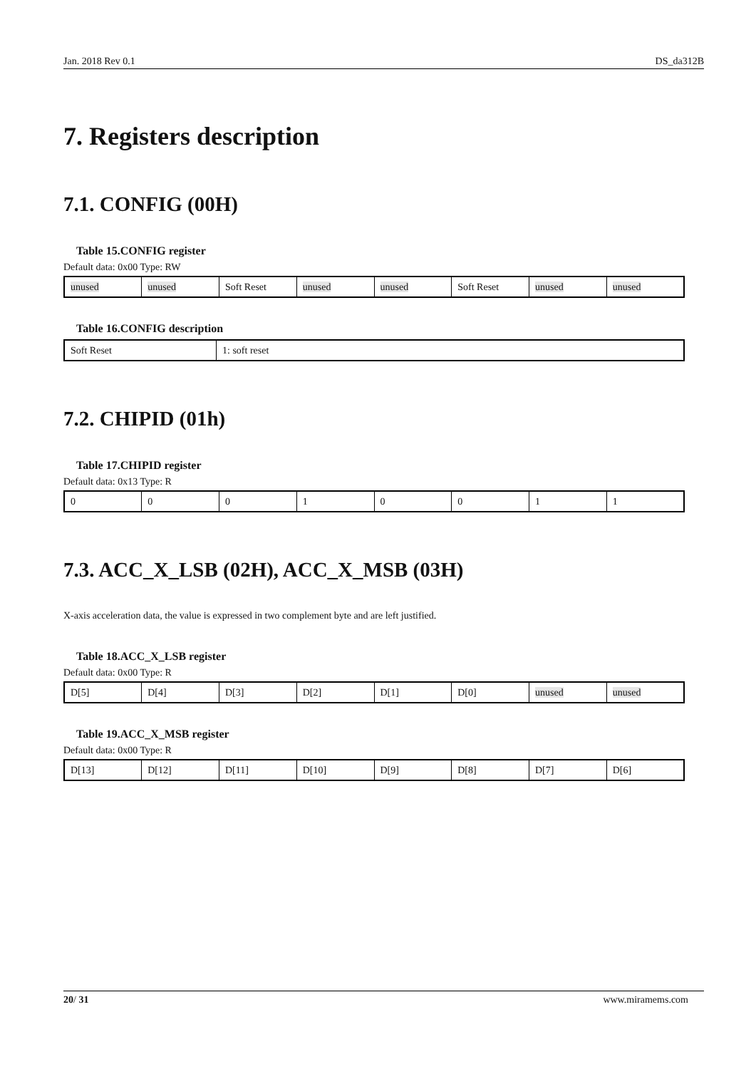Jan. 2018 Rev 0.1 DS_da312B
7. Registers description
7.1. CONFIG (00H)
Table 15.CONFIG register
Default data: 0x00 Type: RW
| unused | unused | Soft Reset | unused | unused | Soft Reset | unused | unused |
Table 16.CONFIG description
| Soft Reset | 1: soft reset |
7.2. CHIPID (01h)
Table 17.CHIPID register
Default data: 0x13 Type: R
| 0 | 0 | 0 | 1 | 0 | 0 | 1 | 1 |
7.3. ACC_X_LSB (02H), ACC_X_MSB (03H)
X-axis acceleration data, the value is expressed in two complement byte and are left justified.
Table 18.ACC_X_LSB register
Default data: 0x00 Type: R
| D[5] | D[4] | D[3] | D[2] | D[1] | D[0] | unused | unused |
Table 19.ACC_X_MSB register
Default data: 0x00 Type: R
| D[13] | D[12] | D[11] | D[10] | D[9] | D[8] | D[7] | D[6] |
20/ 31 www.miramems.com